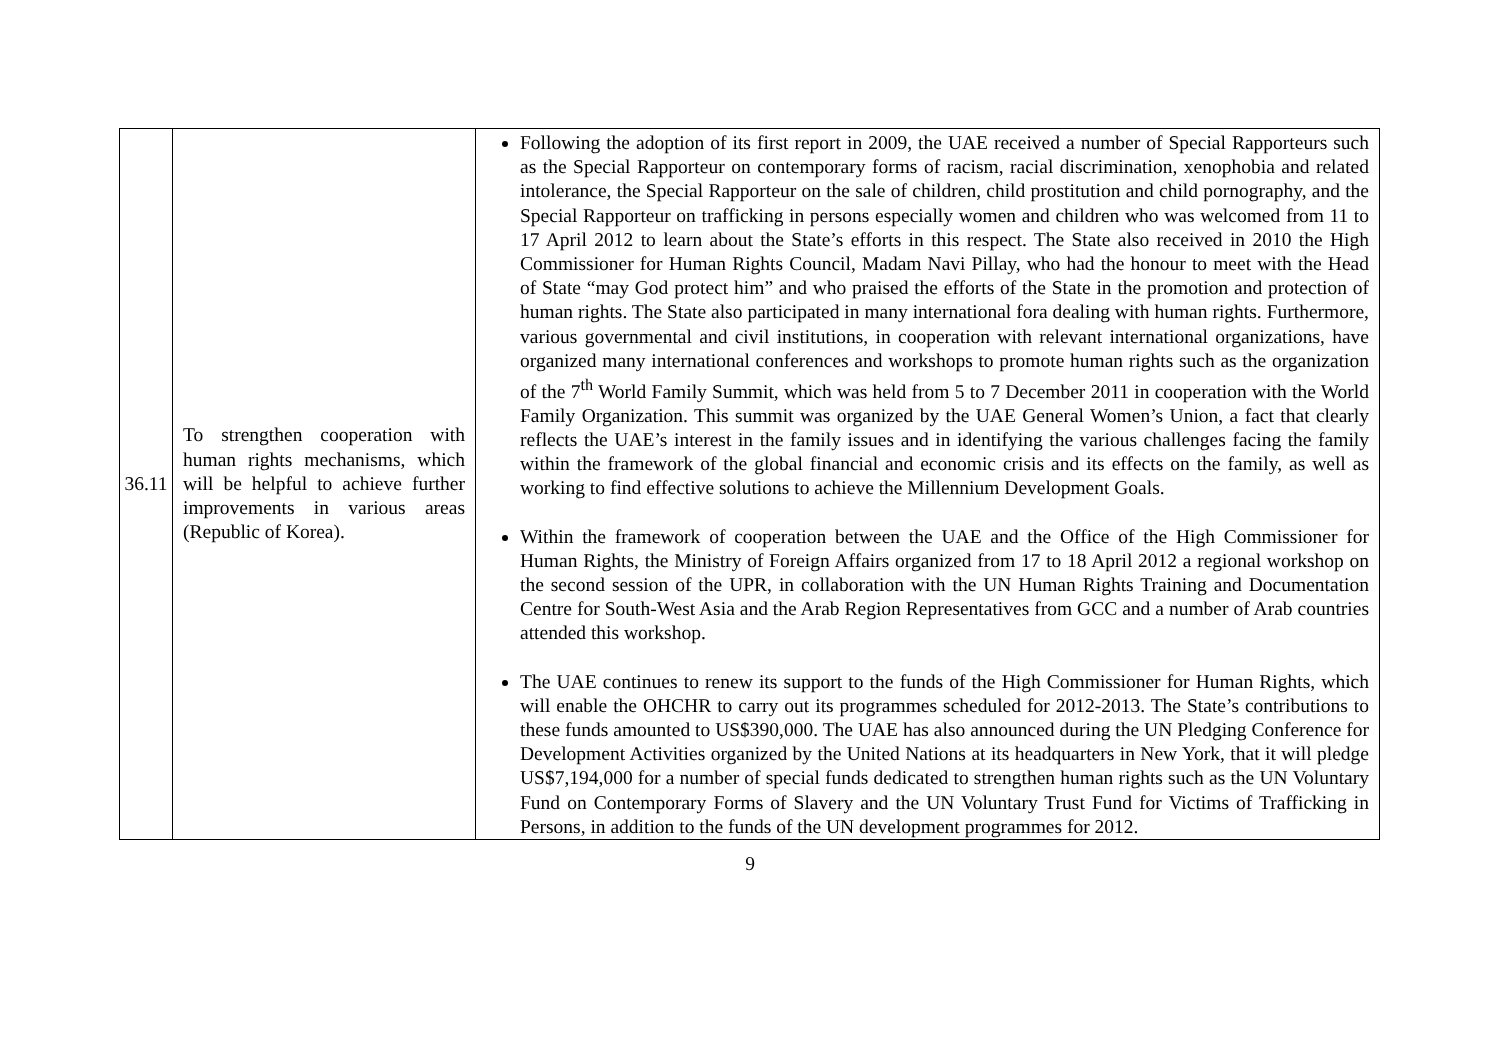| 36.11 | To strengthen cooperation with human rights mechanisms, which will be helpful to achieve further improvements in various areas (Republic of Korea). | Following the adoption of its first report in 2009, the UAE received a number of Special Rapporteurs such as the Special Rapporteur on contemporary forms of racism, racial discrimination, xenophobia and related intolerance, the Special Rapporteur on the sale of children, child prostitution and child pornography, and the Special Rapporteur on trafficking in persons especially women and children who was welcomed from 11 to 17 April 2012 to learn about the State’s efforts in this respect. The State also received in 2010 the High Commissioner for Human Rights Council, Madam Navi Pillay, who had the honour to meet with the Head of State “may God protect him” and who praised the efforts of the State in the promotion and protection of human rights. The State also participated in many international fora dealing with human rights. Furthermore, various governmental and civil institutions, in cooperation with relevant international organizations, have organized many international conferences and workshops to promote human rights such as the organization of the 7<sup>th</sup> World Family Summit, which was held from 5 to 7 December 2011 in cooperation with the World Family Organization. This summit was organized by the UAE General Women’s Union, a fact that clearly reflects the UAE’s interest in the family issues and in identifying the various challenges facing the family within the framework of the global financial and economic crisis and its effects on the family, as well as working to find effective solutions to achieve the Millennium Development Goals. Within the framework of cooperation between the UAE and the Office of the High Commissioner for Human Rights, the Ministry of Foreign Affairs organized from 17 to 18 April 2012 a regional workshop on the second session of the UPR, in collaboration with the UN Human Rights Training and Documentation Centre for South-West Asia and the Arab Region Representatives from GCC and a number of Arab countries attended this workshop. The UAE continues to renew its support to the funds of the High Commissioner for Human Rights, which will enable the OHCHR to carry out its programmes scheduled for 2012-2013. The State’s contributions to these funds amounted to US$390,000. The UAE has also announced during the UN Pledging Conference for Development Activities organized by the United Nations at its headquarters in New York, that it will pledge US$7,194,000 for a number of special funds dedicated to strengthen human rights such as the UN Voluntary Fund on Contemporary Forms of Slavery and the UN Voluntary Trust Fund for Victims of Trafficking in Persons, in addition to the funds of the UN development programmes for 2012. |
9